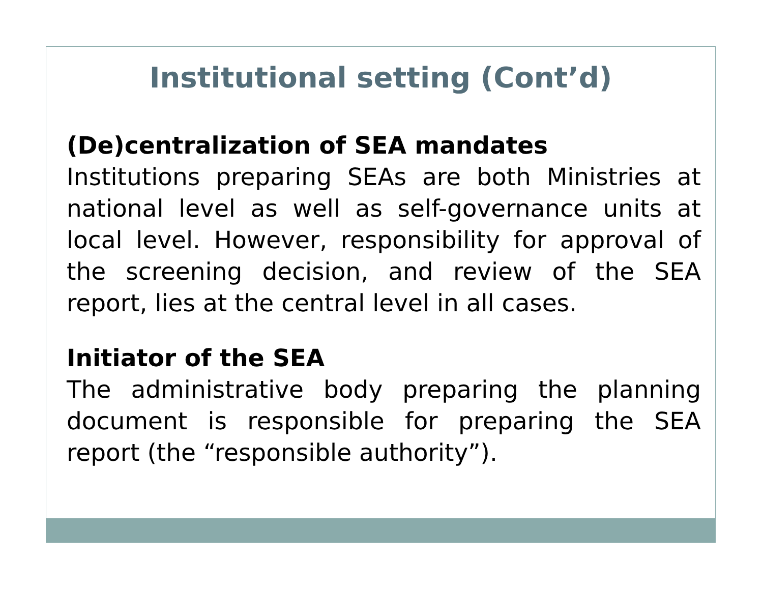Institutional setting (Cont’d)
(De)centralization of SEA mandates
Institutions preparing SEAs are both Ministries at national level as well as self-governance units at local level. However, responsibility for approval of the screening decision, and review of the SEA report, lies at the central level in all cases.
Initiator of the SEA
The administrative body preparing the planning document is responsible for preparing the SEA report (the “responsible authority”).